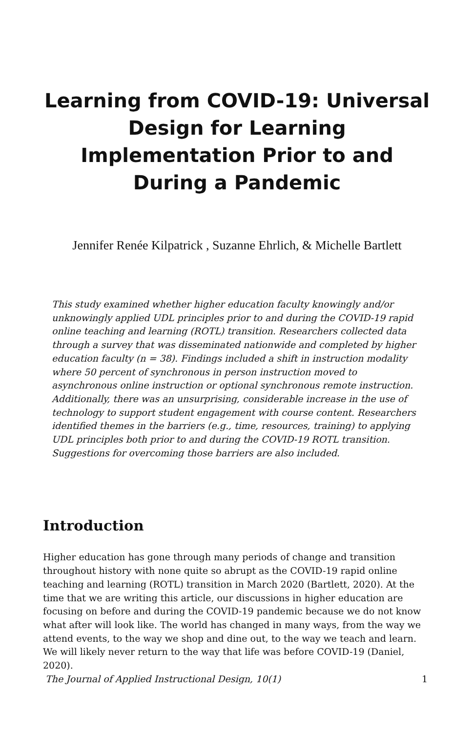Learning from COVID-19: Universal Design for Learning Implementation Prior to and During a Pandemic
Jennifer Renée Kilpatrick , Suzanne Ehrlich, & Michelle Bartlett
This study examined whether higher education faculty knowingly and/or unknowingly applied UDL principles prior to and during the COVID-19 rapid online teaching and learning (ROTL) transition. Researchers collected data through a survey that was disseminated nationwide and completed by higher education faculty (n = 38). Findings included a shift in instruction modality where 50 percent of synchronous in person instruction moved to asynchronous online instruction or optional synchronous remote instruction. Additionally, there was an unsurprising, considerable increase in the use of technology to support student engagement with course content. Researchers identified themes in the barriers (e.g., time, resources, training) to applying UDL principles both prior to and during the COVID-19 ROTL transition. Suggestions for overcoming those barriers are also included.
Introduction
Higher education has gone through many periods of change and transition throughout history with none quite so abrupt as the COVID-19 rapid online teaching and learning (ROTL) transition in March 2020 (Bartlett, 2020). At the time that we are writing this article, our discussions in higher education are focusing on before and during the COVID-19 pandemic because we do not know what after will look like. The world has changed in many ways, from the way we attend events, to the way we shop and dine out, to the way we teach and learn. We will likely never return to the way that life was before COVID-19 (Daniel, 2020).
The Journal of Applied Instructional Design, 10(1) 1